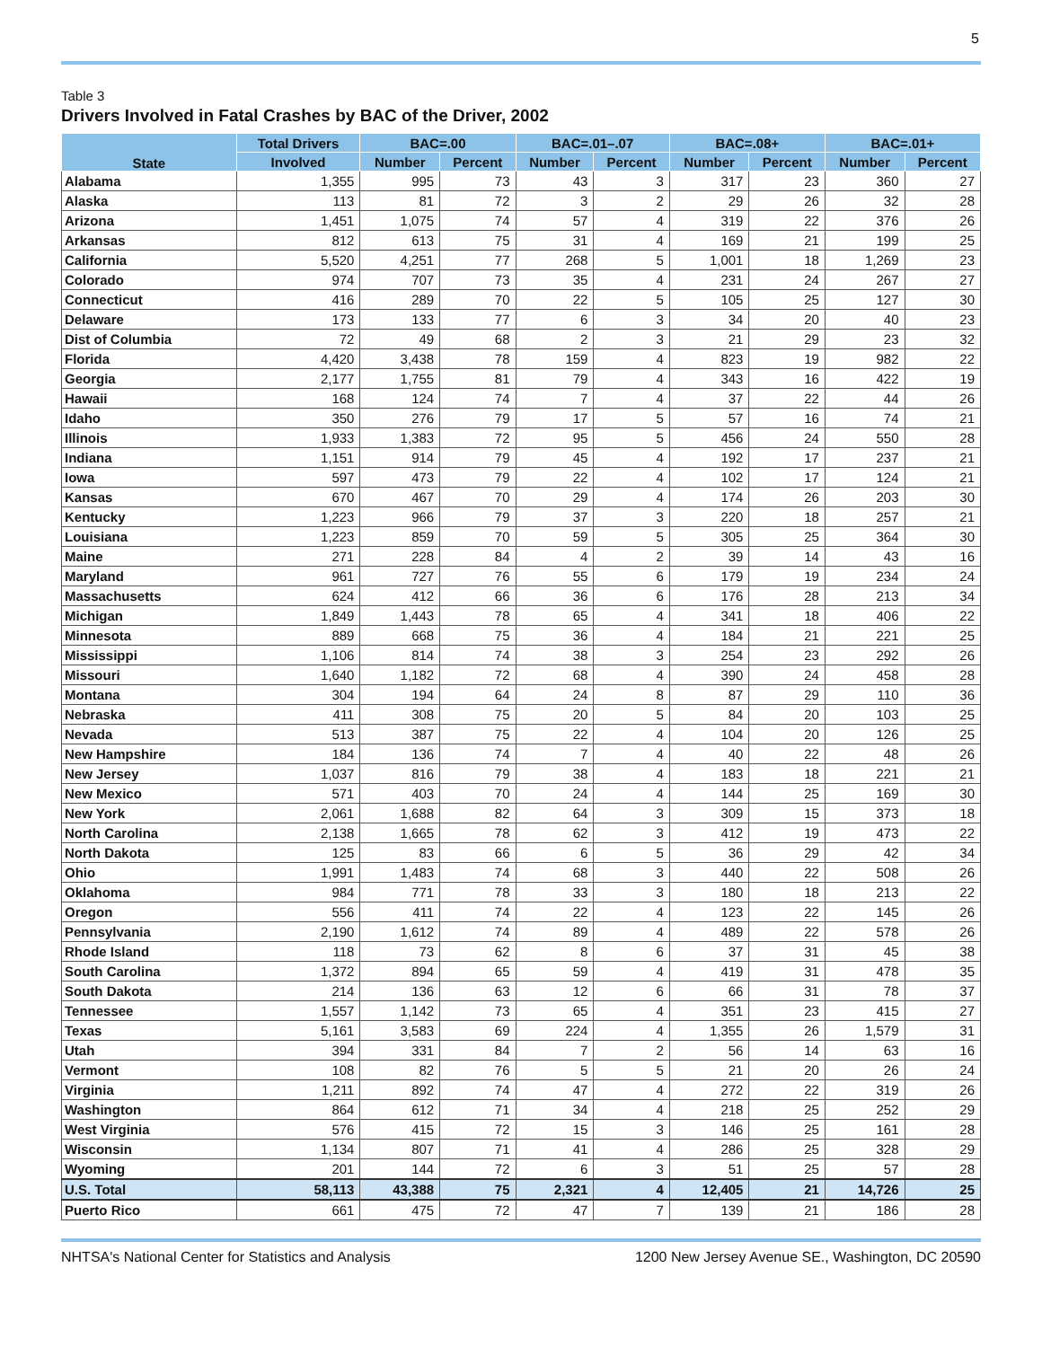5
Table 3
Drivers Involved in Fatal Crashes by BAC of the Driver, 2002
| State | Total Drivers | BAC=.00 | | BAC=.01–.07 | | BAC=.08+ | | BAC=.01+ | |
| --- | --- | --- | --- | --- | --- | --- | --- | --- | --- |
| | Involved | Number | Percent | Number | Percent | Number | Percent | Number | Percent |
| Alabama | 1,355 | 995 | 73 | 43 | 3 | 317 | 23 | 360 | 27 |
| Alaska | 113 | 81 | 72 | 3 | 2 | 29 | 26 | 32 | 28 |
| Arizona | 1,451 | 1,075 | 74 | 57 | 4 | 319 | 22 | 376 | 26 |
| Arkansas | 812 | 613 | 75 | 31 | 4 | 169 | 21 | 199 | 25 |
| California | 5,520 | 4,251 | 77 | 268 | 5 | 1,001 | 18 | 1,269 | 23 |
| Colorado | 974 | 707 | 73 | 35 | 4 | 231 | 24 | 267 | 27 |
| Connecticut | 416 | 289 | 70 | 22 | 5 | 105 | 25 | 127 | 30 |
| Delaware | 173 | 133 | 77 | 6 | 3 | 34 | 20 | 40 | 23 |
| Dist of Columbia | 72 | 49 | 68 | 2 | 3 | 21 | 29 | 23 | 32 |
| Florida | 4,420 | 3,438 | 78 | 159 | 4 | 823 | 19 | 982 | 22 |
| Georgia | 2,177 | 1,755 | 81 | 79 | 4 | 343 | 16 | 422 | 19 |
| Hawaii | 168 | 124 | 74 | 7 | 4 | 37 | 22 | 44 | 26 |
| Idaho | 350 | 276 | 79 | 17 | 5 | 57 | 16 | 74 | 21 |
| Illinois | 1,933 | 1,383 | 72 | 95 | 5 | 456 | 24 | 550 | 28 |
| Indiana | 1,151 | 914 | 79 | 45 | 4 | 192 | 17 | 237 | 21 |
| Iowa | 597 | 473 | 79 | 22 | 4 | 102 | 17 | 124 | 21 |
| Kansas | 670 | 467 | 70 | 29 | 4 | 174 | 26 | 203 | 30 |
| Kentucky | 1,223 | 966 | 79 | 37 | 3 | 220 | 18 | 257 | 21 |
| Louisiana | 1,223 | 859 | 70 | 59 | 5 | 305 | 25 | 364 | 30 |
| Maine | 271 | 228 | 84 | 4 | 2 | 39 | 14 | 43 | 16 |
| Maryland | 961 | 727 | 76 | 55 | 6 | 179 | 19 | 234 | 24 |
| Massachusetts | 624 | 412 | 66 | 36 | 6 | 176 | 28 | 213 | 34 |
| Michigan | 1,849 | 1,443 | 78 | 65 | 4 | 341 | 18 | 406 | 22 |
| Minnesota | 889 | 668 | 75 | 36 | 4 | 184 | 21 | 221 | 25 |
| Mississippi | 1,106 | 814 | 74 | 38 | 3 | 254 | 23 | 292 | 26 |
| Missouri | 1,640 | 1,182 | 72 | 68 | 4 | 390 | 24 | 458 | 28 |
| Montana | 304 | 194 | 64 | 24 | 8 | 87 | 29 | 110 | 36 |
| Nebraska | 411 | 308 | 75 | 20 | 5 | 84 | 20 | 103 | 25 |
| Nevada | 513 | 387 | 75 | 22 | 4 | 104 | 20 | 126 | 25 |
| New Hampshire | 184 | 136 | 74 | 7 | 4 | 40 | 22 | 48 | 26 |
| New Jersey | 1,037 | 816 | 79 | 38 | 4 | 183 | 18 | 221 | 21 |
| New Mexico | 571 | 403 | 70 | 24 | 4 | 144 | 25 | 169 | 30 |
| New York | 2,061 | 1,688 | 82 | 64 | 3 | 309 | 15 | 373 | 18 |
| North Carolina | 2,138 | 1,665 | 78 | 62 | 3 | 412 | 19 | 473 | 22 |
| North Dakota | 125 | 83 | 66 | 6 | 5 | 36 | 29 | 42 | 34 |
| Ohio | 1,991 | 1,483 | 74 | 68 | 3 | 440 | 22 | 508 | 26 |
| Oklahoma | 984 | 771 | 78 | 33 | 3 | 180 | 18 | 213 | 22 |
| Oregon | 556 | 411 | 74 | 22 | 4 | 123 | 22 | 145 | 26 |
| Pennsylvania | 2,190 | 1,612 | 74 | 89 | 4 | 489 | 22 | 578 | 26 |
| Rhode Island | 118 | 73 | 62 | 8 | 6 | 37 | 31 | 45 | 38 |
| South Carolina | 1,372 | 894 | 65 | 59 | 4 | 419 | 31 | 478 | 35 |
| South Dakota | 214 | 136 | 63 | 12 | 6 | 66 | 31 | 78 | 37 |
| Tennessee | 1,557 | 1,142 | 73 | 65 | 4 | 351 | 23 | 415 | 27 |
| Texas | 5,161 | 3,583 | 69 | 224 | 4 | 1,355 | 26 | 1,579 | 31 |
| Utah | 394 | 331 | 84 | 7 | 2 | 56 | 14 | 63 | 16 |
| Vermont | 108 | 82 | 76 | 5 | 5 | 21 | 20 | 26 | 24 |
| Virginia | 1,211 | 892 | 74 | 47 | 4 | 272 | 22 | 319 | 26 |
| Washington | 864 | 612 | 71 | 34 | 4 | 218 | 25 | 252 | 29 |
| West Virginia | 576 | 415 | 72 | 15 | 3 | 146 | 25 | 161 | 28 |
| Wisconsin | 1,134 | 807 | 71 | 41 | 4 | 286 | 25 | 328 | 29 |
| Wyoming | 201 | 144 | 72 | 6 | 3 | 51 | 25 | 57 | 28 |
| U.S. Total | 58,113 | 43,388 | 75 | 2,321 | 4 | 12,405 | 21 | 14,726 | 25 |
| Puerto Rico | 661 | 475 | 72 | 47 | 7 | 139 | 21 | 186 | 28 |
NHTSA's National Center for Statistics and Analysis 1200 New Jersey Avenue SE., Washington, DC 20590